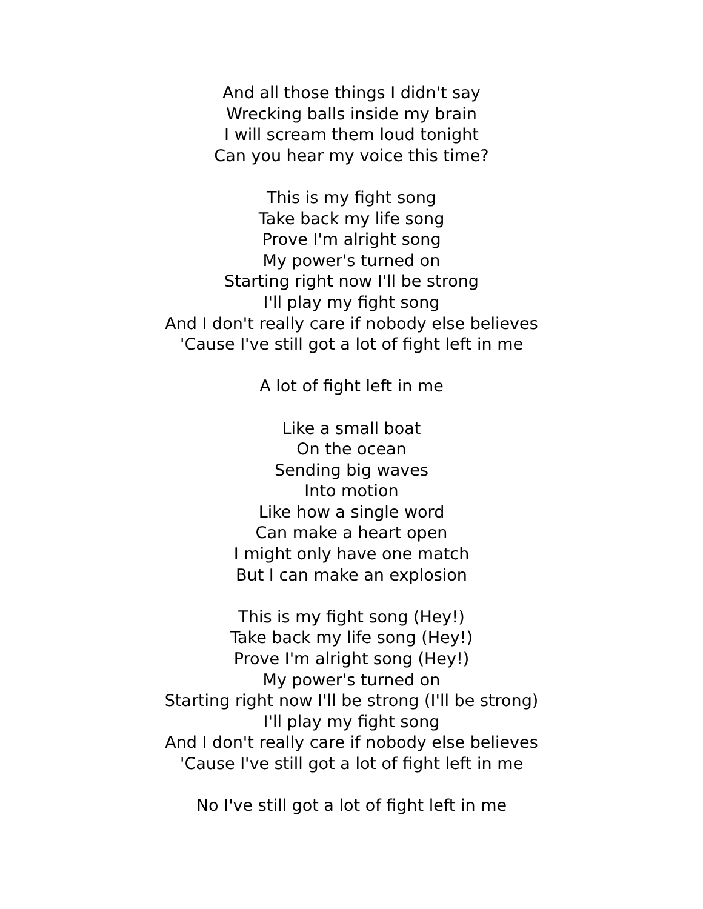And all those things I didn't say
Wrecking balls inside my brain
I will scream them loud tonight
Can you hear my voice this time?
This is my fight song
Take back my life song
Prove I'm alright song
My power's turned on
Starting right now I'll be strong
I'll play my fight song
And I don't really care if nobody else believes
'Cause I've still got a lot of fight left in me
A lot of fight left in me
Like a small boat
On the ocean
Sending big waves
Into motion
Like how a single word
Can make a heart open
I might only have one match
But I can make an explosion
This is my fight song (Hey!)
Take back my life song (Hey!)
Prove I'm alright song (Hey!)
My power's turned on
Starting right now I'll be strong (I'll be strong)
I'll play my fight song
And I don't really care if nobody else believes
'Cause I've still got a lot of fight left in me
No I've still got a lot of fight left in me